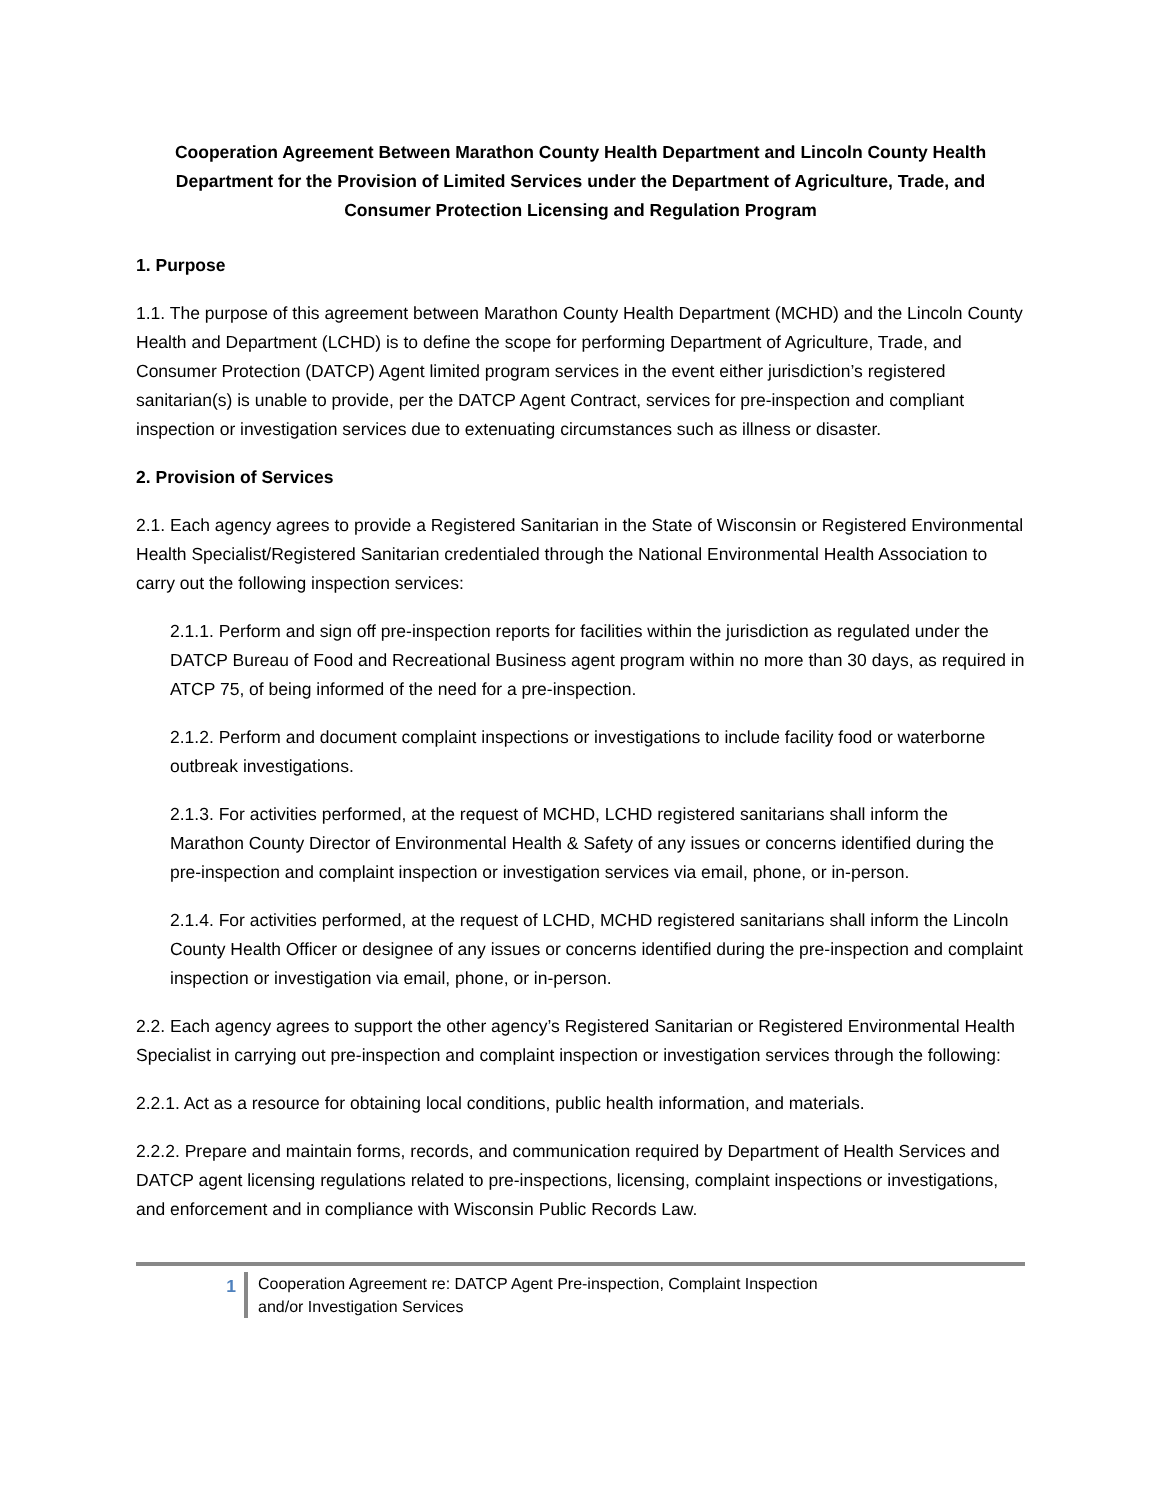Cooperation Agreement Between Marathon County Health Department and Lincoln County Health Department for the Provision of Limited Services under the Department of Agriculture, Trade, and Consumer Protection Licensing and Regulation Program
1. Purpose
1.1. The purpose of this agreement between Marathon County Health Department (MCHD) and the Lincoln County Health and Department (LCHD) is to define the scope for performing Department of Agriculture, Trade, and Consumer Protection (DATCP) Agent limited program services in the event either jurisdiction’s registered sanitarian(s) is unable to provide, per the DATCP Agent Contract, services for pre-inspection and compliant inspection or investigation services due to extenuating circumstances such as illness or disaster.
2. Provision of Services
2.1. Each agency agrees to provide a Registered Sanitarian in the State of Wisconsin or Registered Environmental Health Specialist/Registered Sanitarian credentialed through the National Environmental Health Association to carry out the following inspection services:
2.1.1. Perform and sign off pre-inspection reports for facilities within the jurisdiction as regulated under the DATCP Bureau of Food and Recreational Business agent program within no more than 30 days, as required in ATCP 75, of being informed of the need for a pre-inspection.
2.1.2. Perform and document complaint inspections or investigations to include facility food or waterborne outbreak investigations.
2.1.3. For activities performed, at the request of MCHD, LCHD registered sanitarians shall inform the Marathon County Director of Environmental Health & Safety of any issues or concerns identified during the pre-inspection and complaint inspection or investigation services via email, phone, or in-person.
2.1.4. For activities performed, at the request of LCHD, MCHD registered sanitarians shall inform the Lincoln County Health Officer or designee of any issues or concerns identified during the pre-inspection and complaint inspection or investigation via email, phone, or in-person.
2.2. Each agency agrees to support the other agency’s Registered Sanitarian or Registered Environmental Health Specialist in carrying out pre-inspection and complaint inspection or investigation services through the following:
2.2.1. Act as a resource for obtaining local conditions, public health information, and materials.
2.2.2. Prepare and maintain forms, records, and communication required by Department of Health Services and DATCP agent licensing regulations related to pre-inspections, licensing, complaint inspections or investigations, and enforcement and in compliance with Wisconsin Public Records Law.
1
Cooperation Agreement re: DATCP Agent Pre-inspection, Complaint Inspection
and/or Investigation Services